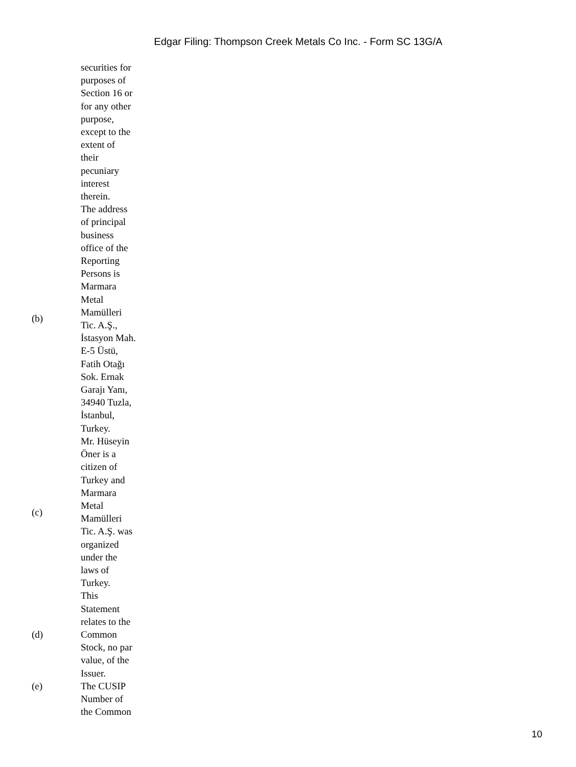Edgar Filing: Thompson Creek Metals Co Inc. - Form SC 13G/A
| | securities for purposes of Section 16 or for any other purpose, except to the extent of their pecuniary interest therein. |
| (b) | The address of principal business office of the Reporting Persons is Marmara Metal Mamülleri Tic. A.Ş., İstasyon Mah. E-5 Üstü, Fatih Otağı Sok. Ernak Garajı Yanı, 34940 Tuzla, İstanbul, Turkey. |
| (c) | Mr. Hüseyin Öner is a citizen of Turkey and Marmara Metal Mamülleri Tic. A.Ş. was organized under the laws of Turkey. |
| (d) | This Statement relates to the Common Stock, no par value, of the Issuer. |
| (e) | The CUSIP Number of the Common |
10